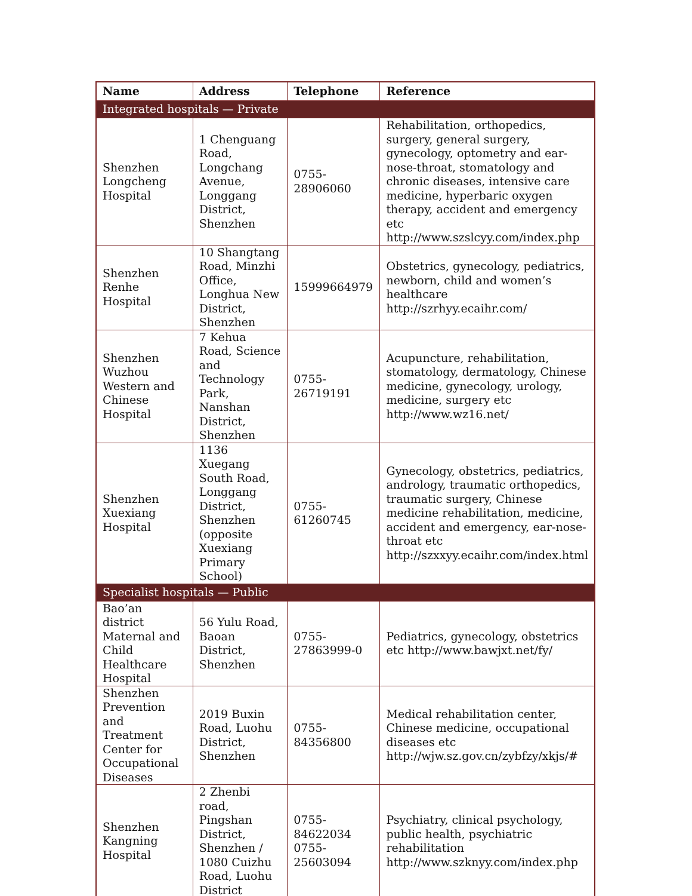| Name | Address | Telephone | Reference |
| --- | --- | --- | --- |
| Integrated hospitals — Private | | | |
| Shenzhen Longcheng Hospital | 1 Chenguang Road, Longchang Avenue, Longgang District, Shenzhen | 0755- 28906060 | Rehabilitation, orthopedics, surgery, general surgery, gynecology, optometry and ear-nose-throat, stomatology and chronic diseases, intensive care medicine, hyperbaric oxygen therapy, accident and emergency etc http://www.szslcyy.com/index.php |
| Shenzhen Renhe Hospital | 10 Shangtang Road, Minzhi Office, Longhua New District, Shenzhen | 15999664979 | Obstetrics, gynecology, pediatrics, newborn, child and women’s healthcare http://szrhyy.ecaihr.com/ |
| Shenzhen Wuzhou Western and Chinese Hospital | 7 Kehua Road, Science and Technology Park, Nanshan District, Shenzhen | 0755-26719191 | Acupuncture, rehabilitation, stomatology, dermatology, Chinese medicine, gynecology, urology, medicine, surgery etc http://www.wz16.net/ |
| Shenzhen Xuexiang Hospital | 1136 Xuegang South Road, Longgang District, Shenzhen (opposite Xuexiang Primary School) | 0755- 61260745 | Gynecology, obstetrics, pediatrics, andrology, traumatic orthopedics, traumatic surgery, Chinese medicine rehabilitation, medicine, accident and emergency, ear-nose-throat etc http://szxxyy.ecaihr.com/index.html |
| Specialist hospitals — Public | | | |
| Bao’an district Maternal and Child Healthcare Hospital | 56 Yulu Road, Baoan District, Shenzhen | 0755- 27863999-0 | Pediatrics, gynecology, obstetrics etc http://www.bawjxt.net/fy/ |
| Shenzhen Prevention and Treatment Center for Occupational Diseases | 2019 Buxin Road, Luohu District, Shenzhen | 0755- 84356800 | Medical rehabilitation center, Chinese medicine, occupational diseases etc http://wjw.sz.gov.cn/zybfzy/xkjs/# |
| Shenzhen Kangning Hospital | 2 Zhenbi road, Pingshan District, Shenzhen / 1080 Cuizhu Road, Luohu District | 0755- 84622034 0755- 25603094 | Psychiatry, clinical psychology, public health, psychiatric rehabilitation http://www.szknyy.com/index.php |